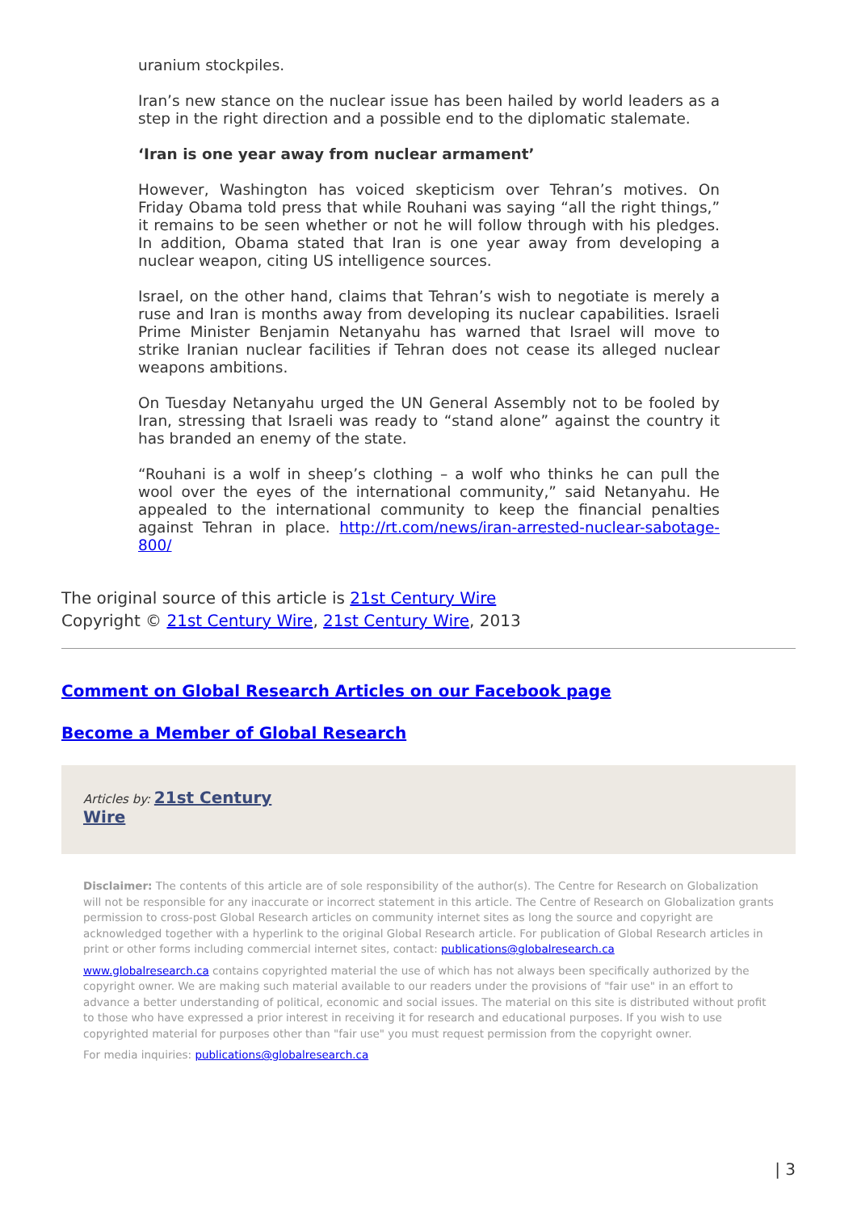uranium stockpiles.
Iran’s new stance on the nuclear issue has been hailed by world leaders as a step in the right direction and a possible end to the diplomatic stalemate.
‘Iran is one year away from nuclear armament’
However, Washington has voiced skepticism over Tehran’s motives. On Friday Obama told press that while Rouhani was saying “all the right things,” it remains to be seen whether or not he will follow through with his pledges. In addition, Obama stated that Iran is one year away from developing a nuclear weapon, citing US intelligence sources.
Israel, on the other hand, claims that Tehran’s wish to negotiate is merely a ruse and Iran is months away from developing its nuclear capabilities. Israeli Prime Minister Benjamin Netanyahu has warned that Israel will move to strike Iranian nuclear facilities if Tehran does not cease its alleged nuclear weapons ambitions.
On Tuesday Netanyahu urged the UN General Assembly not to be fooled by Iran, stressing that Israeli was ready to “stand alone” against the country it has branded an enemy of the state.
“Rouhani is a wolf in sheep’s clothing – a wolf who thinks he can pull the wool over the eyes of the international community,” said Netanyahu. He appealed to the international community to keep the financial penalties against Tehran in place. http://rt.com/news/iran-arrested-nuclear-sabotage-800/
The original source of this article is 21st Century Wire
Copyright © 21st Century Wire, 21st Century Wire, 2013
Comment on Global Research Articles on our Facebook page
Become a Member of Global Research
Articles by: 21st Century
Wire
Disclaimer: The contents of this article are of sole responsibility of the author(s). The Centre for Research on Globalization will not be responsible for any inaccurate or incorrect statement in this article. The Centre of Research on Globalization grants permission to cross-post Global Research articles on community internet sites as long the source and copyright are acknowledged together with a hyperlink to the original Global Research article. For publication of Global Research articles in print or other forms including commercial internet sites, contact: publications@globalresearch.ca
www.globalresearch.ca contains copyrighted material the use of which has not always been specifically authorized by the copyright owner. We are making such material available to our readers under the provisions of "fair use" in an effort to advance a better understanding of political, economic and social issues. The material on this site is distributed without profit to those who have expressed a prior interest in receiving it for research and educational purposes. If you wish to use copyrighted material for purposes other than "fair use" you must request permission from the copyright owner.
For media inquiries: publications@globalresearch.ca
| 3